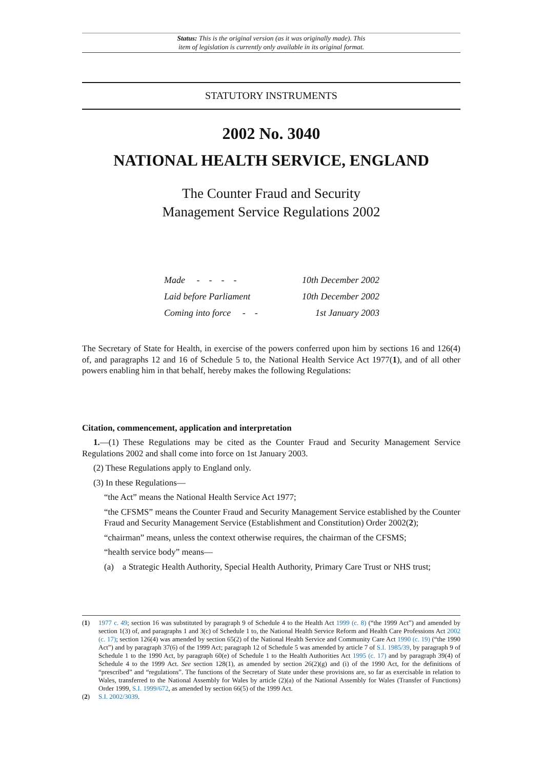Status: This is the original version (as it was originally made). This
item of legislation is currently only available in its original format.
STATUTORY INSTRUMENTS
2002 No. 3040
NATIONAL HEALTH SERVICE, ENGLAND
The Counter Fraud and Security
Management Service Regulations 2002
| Made - - - - | 10th December 2002 |
| Laid before Parliament | 10th December 2002 |
| Coming into force - - | 1st January 2003 |
The Secretary of State for Health, in exercise of the powers conferred upon him by sections 16 and 126(4) of, and paragraphs 12 and 16 of Schedule 5 to, the National Health Service Act 1977(1), and of all other powers enabling him in that behalf, hereby makes the following Regulations:
Citation, commencement, application and interpretation
1.—(1) These Regulations may be cited as the Counter Fraud and Security Management Service Regulations 2002 and shall come into force on 1st January 2003.
(2) These Regulations apply to England only.
(3) In these Regulations—
“the Act” means the National Health Service Act 1977;
“the CFSMS” means the Counter Fraud and Security Management Service established by the Counter Fraud and Security Management Service (Establishment and Constitution) Order 2002(2);
“chairman” means, unless the context otherwise requires, the chairman of the CFSMS;
“health service body” means—
(a) a Strategic Health Authority, Special Health Authority, Primary Care Trust or NHS trust;
(1) 1977 c. 49; section 16 was substituted by paragraph 9 of Schedule 4 to the Health Act 1999 (c. 8) (“the 1999 Act”) and amended by section 1(3) of, and paragraphs 1 and 3(c) of Schedule 1 to, the National Health Service Reform and Health Care Professions Act 2002 (c. 17); section 126(4) was amended by section 65(2) of the National Health Service and Community Care Act 1990 (c. 19) (“the 1990 Act”) and by paragraph 37(6) of the 1999 Act; paragraph 12 of Schedule 5 was amended by article 7 of S.I. 1985/39, by paragraph 9 of Schedule 1 to the 1990 Act, by paragraph 60(e) of Schedule 1 to the Health Authorities Act 1995 (c. 17) and by paragraph 39(4) of Schedule 4 to the 1999 Act. See section 128(1), as amended by section 26(2)(g) and (i) of the 1990 Act, for the definitions of “prescribed” and “regulations”. The functions of the Secretary of State under these provisions are, so far as exercisable in relation to Wales, transferred to the National Assembly for Wales by article (2)(a) of the National Assembly for Wales (Transfer of Functions) Order 1999, S.I. 1999/672, as amended by section 66(5) of the 1999 Act.
(2) S.I. 2002/3039.